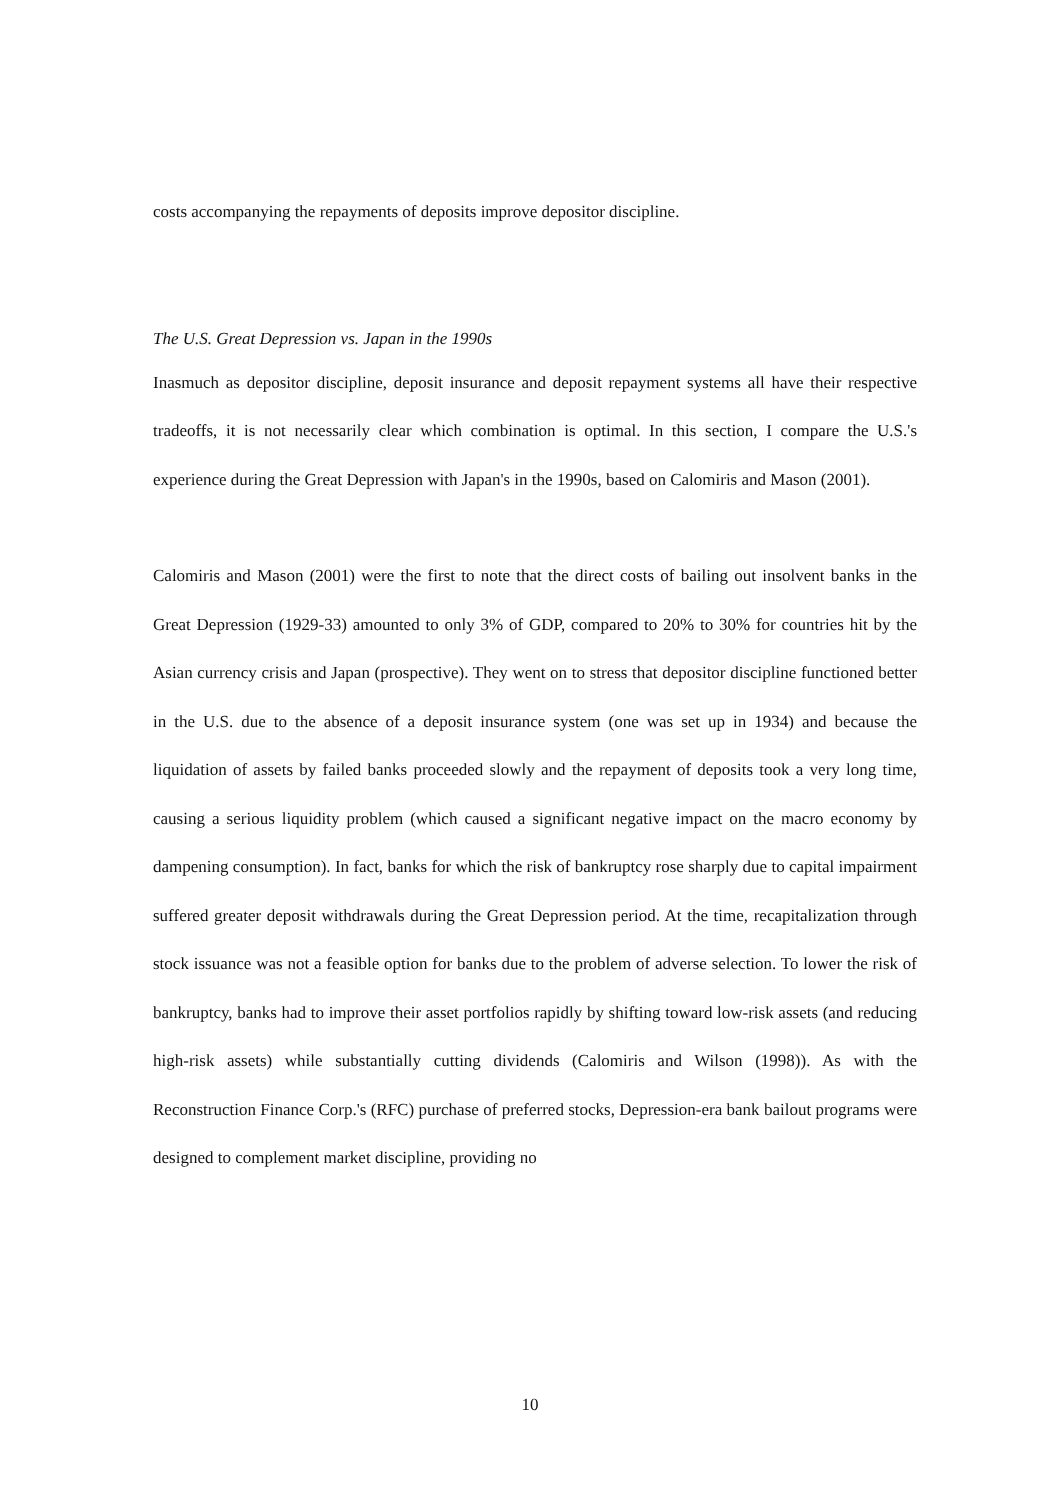costs accompanying the repayments of deposits improve depositor discipline.
The U.S. Great Depression vs. Japan in the 1990s
Inasmuch as depositor discipline, deposit insurance and deposit repayment systems all have their respective tradeoffs, it is not necessarily clear which combination is optimal. In this section, I compare the U.S.'s experience during the Great Depression with Japan's in the 1990s, based on Calomiris and Mason (2001).
Calomiris and Mason (2001) were the first to note that the direct costs of bailing out insolvent banks in the Great Depression (1929-33) amounted to only 3% of GDP, compared to 20% to 30% for countries hit by the Asian currency crisis and Japan (prospective). They went on to stress that depositor discipline functioned better in the U.S. due to the absence of a deposit insurance system (one was set up in 1934) and because the liquidation of assets by failed banks proceeded slowly and the repayment of deposits took a very long time, causing a serious liquidity problem (which caused a significant negative impact on the macro economy by dampening consumption). In fact, banks for which the risk of bankruptcy rose sharply due to capital impairment suffered greater deposit withdrawals during the Great Depression period. At the time, recapitalization through stock issuance was not a feasible option for banks due to the problem of adverse selection. To lower the risk of bankruptcy, banks had to improve their asset portfolios rapidly by shifting toward low-risk assets (and reducing high-risk assets) while substantially cutting dividends (Calomiris and Wilson (1998)). As with the Reconstruction Finance Corp.'s (RFC) purchase of preferred stocks, Depression-era bank bailout programs were designed to complement market discipline, providing no
10